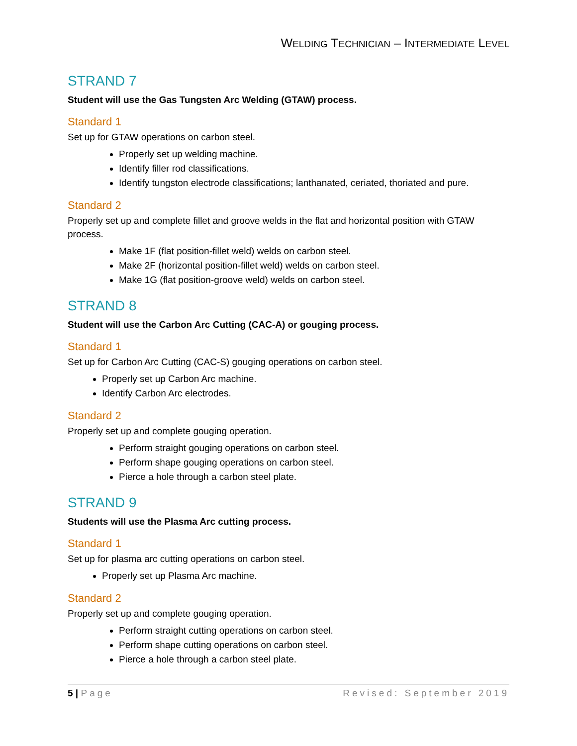WELDING TECHNICIAN – INTERMEDIATE LEVEL
STRAND 7
Student will use the Gas Tungsten Arc Welding (GTAW) process.
Standard 1
Set up for GTAW operations on carbon steel.
Properly set up welding machine.
Identify filler rod classifications.
Identify tungston electrode classifications; lanthanated, ceriated, thoriated and pure.
Standard 2
Properly set up and complete fillet and groove welds in the flat and horizontal position with GTAW process.
Make 1F (flat position-fillet weld) welds on carbon steel.
Make 2F (horizontal position-fillet weld) welds on carbon steel.
Make 1G (flat position-groove weld) welds on carbon steel.
STRAND 8
Student will use the Carbon Arc Cutting (CAC-A) or gouging process.
Standard 1
Set up for Carbon Arc Cutting (CAC-S) gouging operations on carbon steel.
Properly set up Carbon Arc machine.
Identify Carbon Arc electrodes.
Standard 2
Properly set up and complete gouging operation.
Perform straight gouging operations on carbon steel.
Perform shape gouging operations on carbon steel.
Pierce a hole through a carbon steel plate.
STRAND 9
Students will use the Plasma Arc cutting process.
Standard 1
Set up for plasma arc cutting operations on carbon steel.
Properly set up Plasma Arc machine.
Standard 2
Properly set up and complete gouging operation.
Perform straight cutting operations on carbon steel.
Perform shape cutting operations on carbon steel.
Pierce a hole through a carbon steel plate.
5 | Page Revised: September 2019